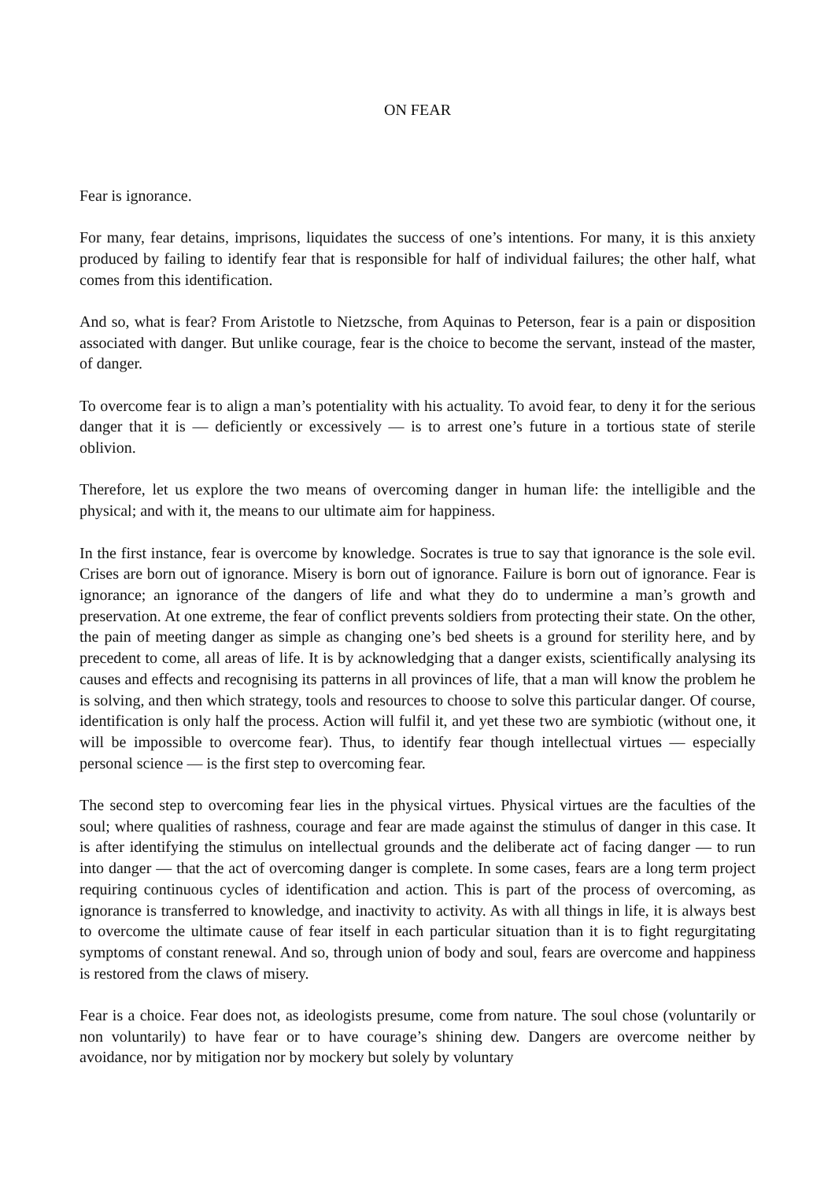ON FEAR
Fear is ignorance.
For many, fear detains, imprisons, liquidates the success of one’s intentions. For many, it is this anxiety produced by failing to identify fear that is responsible for half of individual failures; the other half, what comes from this identification.
And so, what is fear? From Aristotle to Nietzsche, from Aquinas to Peterson, fear is a pain or disposition associated with danger. But unlike courage, fear is the choice to become the servant, instead of the master, of danger.
To overcome fear is to align a man’s potentiality with his actuality. To avoid fear, to deny it for the serious danger that it is — deficiently or excessively — is to arrest one’s future in a tortious state of sterile oblivion.
Therefore, let us explore the two means of overcoming danger in human life: the intelligible and the physical; and with it, the means to our ultimate aim for happiness.
In the first instance, fear is overcome by knowledge. Socrates is true to say that ignorance is the sole evil. Crises are born out of ignorance. Misery is born out of ignorance. Failure is born out of ignorance. Fear is ignorance; an ignorance of the dangers of life and what they do to undermine a man’s growth and preservation. At one extreme, the fear of conflict prevents soldiers from protecting their state. On the other, the pain of meeting danger as simple as changing one’s bed sheets is a ground for sterility here, and by precedent to come, all areas of life. It is by acknowledging that a danger exists, scientifically analysing its causes and effects and recognising its patterns in all provinces of life, that a man will know the problem he is solving, and then which strategy, tools and resources to choose to solve this particular danger. Of course, identification is only half the process. Action will fulfil it, and yet these two are symbiotic (without one, it will be impossible to overcome fear). Thus, to identify fear though intellectual virtues — especially personal science — is the first step to overcoming fear.
The second step to overcoming fear lies in the physical virtues. Physical virtues are the faculties of the soul; where qualities of rashness, courage and fear are made against the stimulus of danger in this case. It is after identifying the stimulus on intellectual grounds and the deliberate act of facing danger — to run into danger — that the act of overcoming danger is complete. In some cases, fears are a long term project requiring continuous cycles of identification and action. This is part of the process of overcoming, as ignorance is transferred to knowledge, and inactivity to activity. As with all things in life, it is always best to overcome the ultimate cause of fear itself in each particular situation than it is to fight regurgitating symptoms of constant renewal. And so, through union of body and soul, fears are overcome and happiness is restored from the claws of misery.
Fear is a choice. Fear does not, as ideologists presume, come from nature. The soul chose (voluntarily or non voluntarily) to have fear or to have courage’s shining dew. Dangers are overcome neither by avoidance, nor by mitigation nor by mockery but solely by voluntary